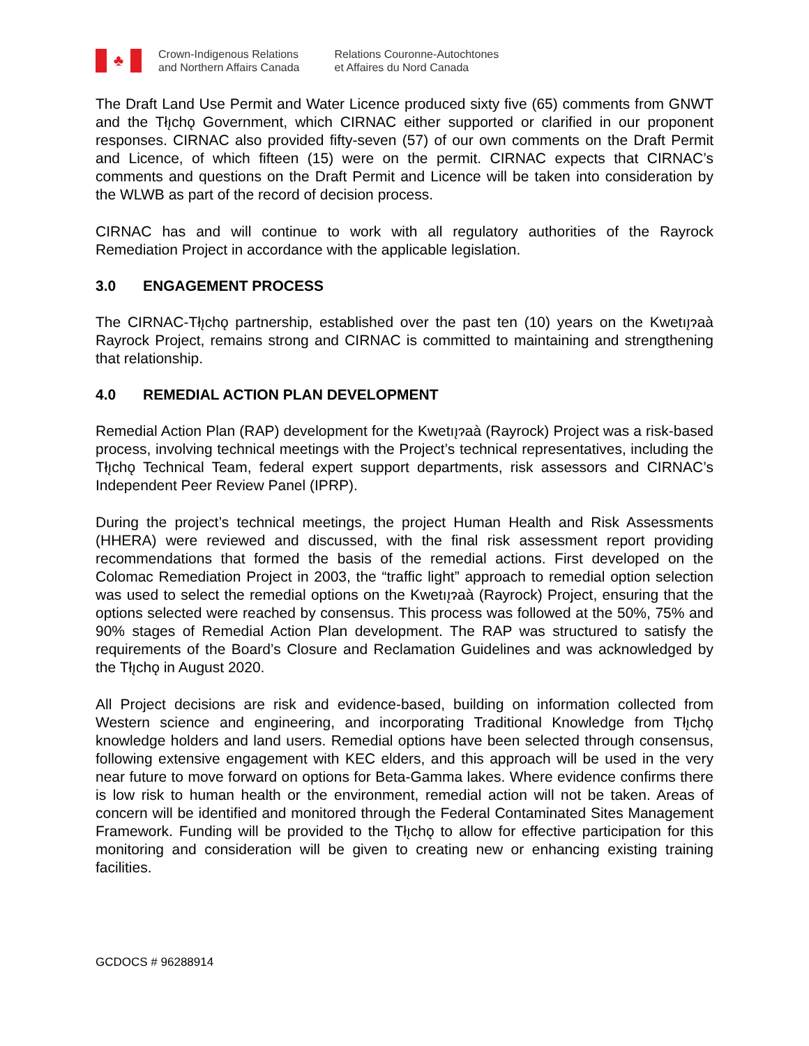♣
Crown-Indigenous Relations
and Northern Affairs Canada
Relations Couronne-Autochtones
et Affaires du Nord Canada
The Draft Land Use Permit and Water Licence produced sixty five (65) comments from GNWT and the Tłı̨chǫ Government, which CIRNAC either supported or clarified in our proponent responses. CIRNAC also provided fifty-seven (57) of our own comments on the Draft Permit and Licence, of which fifteen (15) were on the permit. CIRNAC expects that CIRNAC’s comments and questions on the Draft Permit and Licence will be taken into consideration by the WLWB as part of the record of decision process.
CIRNAC has and will continue to work with all regulatory authorities of the Rayrock Remediation Project in accordance with the applicable legislation.
3.0 ENGAGEMENT PROCESS
The CIRNAC-Tłı̨chǫ partnership, established over the past ten (10) years on the Kwetıı̨ɂaà Rayrock Project, remains strong and CIRNAC is committed to maintaining and strengthening that relationship.
4.0 REMEDIAL ACTION PLAN DEVELOPMENT
Remedial Action Plan (RAP) development for the Kwetıı̨ɂaà (Rayrock) Project was a risk-based process, involving technical meetings with the Project’s technical representatives, including the Tłı̨chǫ Technical Team, federal expert support departments, risk assessors and CIRNAC’s Independent Peer Review Panel (IPRP).
During the project’s technical meetings, the project Human Health and Risk Assessments (HHERA) were reviewed and discussed, with the final risk assessment report providing recommendations that formed the basis of the remedial actions. First developed on the Colomac Remediation Project in 2003, the “traffic light” approach to remedial option selection was used to select the remedial options on the Kwetıı̨ɂaà (Rayrock) Project, ensuring that the options selected were reached by consensus. This process was followed at the 50%, 75% and 90% stages of Remedial Action Plan development. The RAP was structured to satisfy the requirements of the Board’s Closure and Reclamation Guidelines and was acknowledged by the Tłı̨chǫ in August 2020.
All Project decisions are risk and evidence-based, building on information collected from Western science and engineering, and incorporating Traditional Knowledge from Tłı̨chǫ knowledge holders and land users. Remedial options have been selected through consensus, following extensive engagement with KEC elders, and this approach will be used in the very near future to move forward on options for Beta-Gamma lakes. Where evidence confirms there is low risk to human health or the environment, remedial action will not be taken. Areas of concern will be identified and monitored through the Federal Contaminated Sites Management Framework. Funding will be provided to the Tłı̨chǫ to allow for effective participation for this monitoring and consideration will be given to creating new or enhancing existing training facilities.
GCDOCS # 96288914